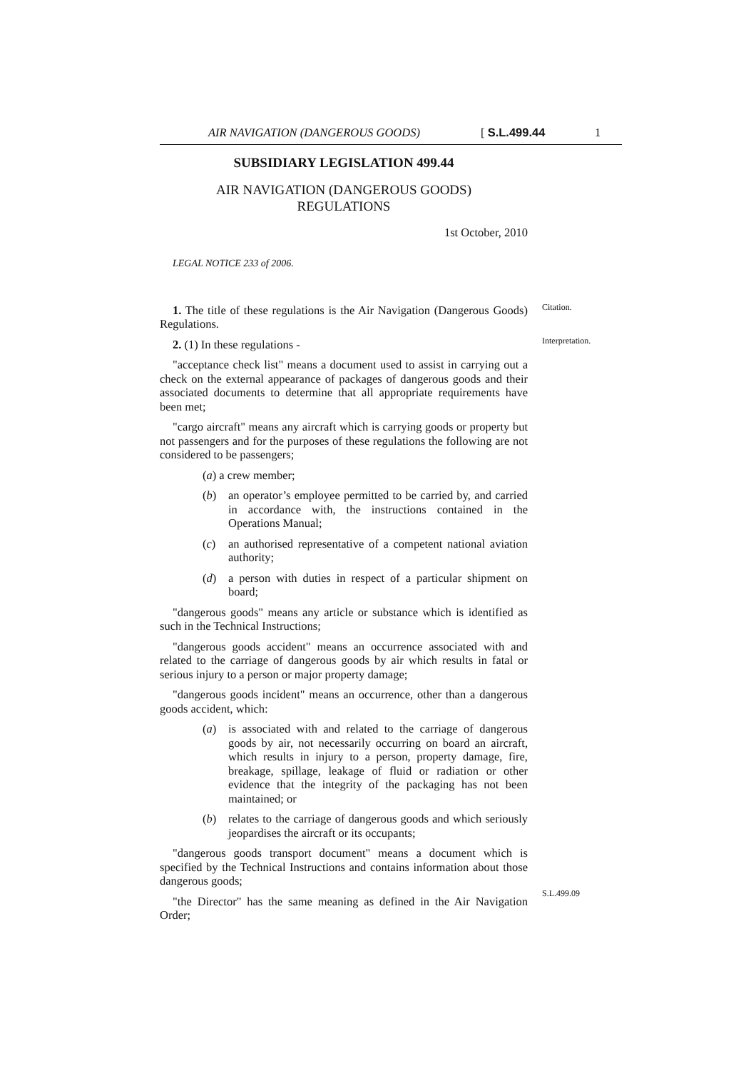AIR NAVIGATION (DANGEROUS GOODS) [ S.L.499.44 1
SUBSIDIARY LEGISLATION 499.44
AIR NAVIGATION (DANGEROUS GOODS)
REGULATIONS
1st October, 2010
LEGAL NOTICE 233 of 2006.
1. The title of these regulations is the Air Navigation (Dangerous Goods) Regulations.
2. (1) In these regulations -
"acceptance check list" means a document used to assist in carrying out a check on the external appearance of packages of dangerous goods and their associated documents to determine that all appropriate requirements have been met;
"cargo aircraft" means any aircraft which is carrying goods or property but not passengers and for the purposes of these regulations the following are not considered to be passengers;
(a) a crew member;
(b) an operator’s employee permitted to be carried by, and carried in accordance with, the instructions contained in the Operations Manual;
(c) an authorised representative of a competent national aviation authority;
(d) a person with duties in respect of a particular shipment on board;
"dangerous goods" means any article or substance which is identified as such in the Technical Instructions;
"dangerous goods accident" means an occurrence associated with and related to the carriage of dangerous goods by air which results in fatal or serious injury to a person or major property damage;
"dangerous goods incident" means an occurrence, other than a dangerous goods accident, which:
(a) is associated with and related to the carriage of dangerous goods by air, not necessarily occurring on board an aircraft, which results in injury to a person, property damage, fire, breakage, spillage, leakage of fluid or radiation or other evidence that the integrity of the packaging has not been maintained; or
(b) relates to the carriage of dangerous goods and which seriously jeopardises the aircraft or its occupants;
"dangerous goods transport document" means a document which is specified by the Technical Instructions and contains information about those dangerous goods;
"the Director" has the same meaning as defined in the Air Navigation Order;
Citation.
Interpretation.
S.L.499.09